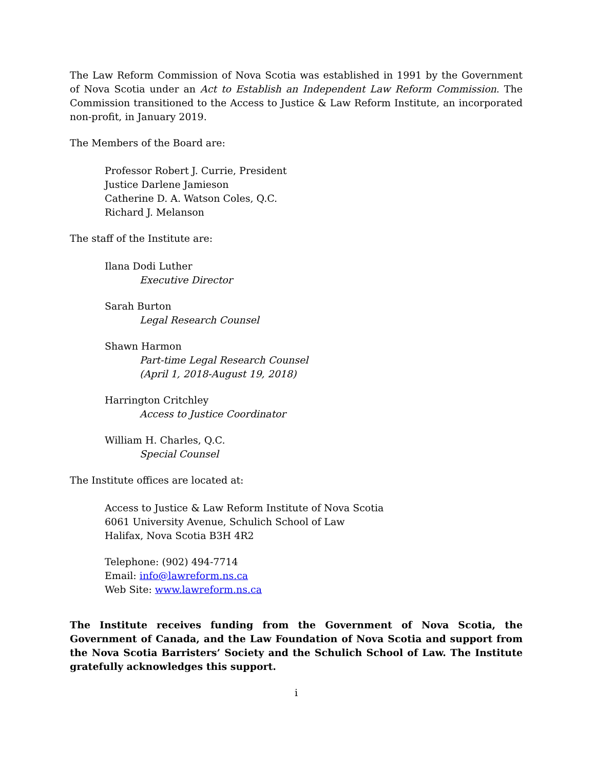The Law Reform Commission of Nova Scotia was established in 1991 by the Government of Nova Scotia under an Act to Establish an Independent Law Reform Commission. The Commission transitioned to the Access to Justice & Law Reform Institute, an incorporated non-profit, in January 2019.
The Members of the Board are:
Professor Robert J. Currie, President
Justice Darlene Jamieson
Catherine D. A. Watson Coles, Q.C.
Richard J. Melanson
The staff of the Institute are:
Ilana Dodi Luther
Executive Director
Sarah Burton
Legal Research Counsel
Shawn Harmon
Part-time Legal Research Counsel
(April 1, 2018-August 19, 2018)
Harrington Critchley
Access to Justice Coordinator
William H. Charles, Q.C.
Special Counsel
The Institute offices are located at:
Access to Justice & Law Reform Institute of Nova Scotia
6061 University Avenue, Schulich School of Law
Halifax, Nova Scotia B3H 4R2
Telephone: (902) 494-7714
Email: info@lawreform.ns.ca
Web Site: www.lawreform.ns.ca
The Institute receives funding from the Government of Nova Scotia, the Government of Canada, and the Law Foundation of Nova Scotia and support from the Nova Scotia Barristers’ Society and the Schulich School of Law. The Institute gratefully acknowledges this support.
i